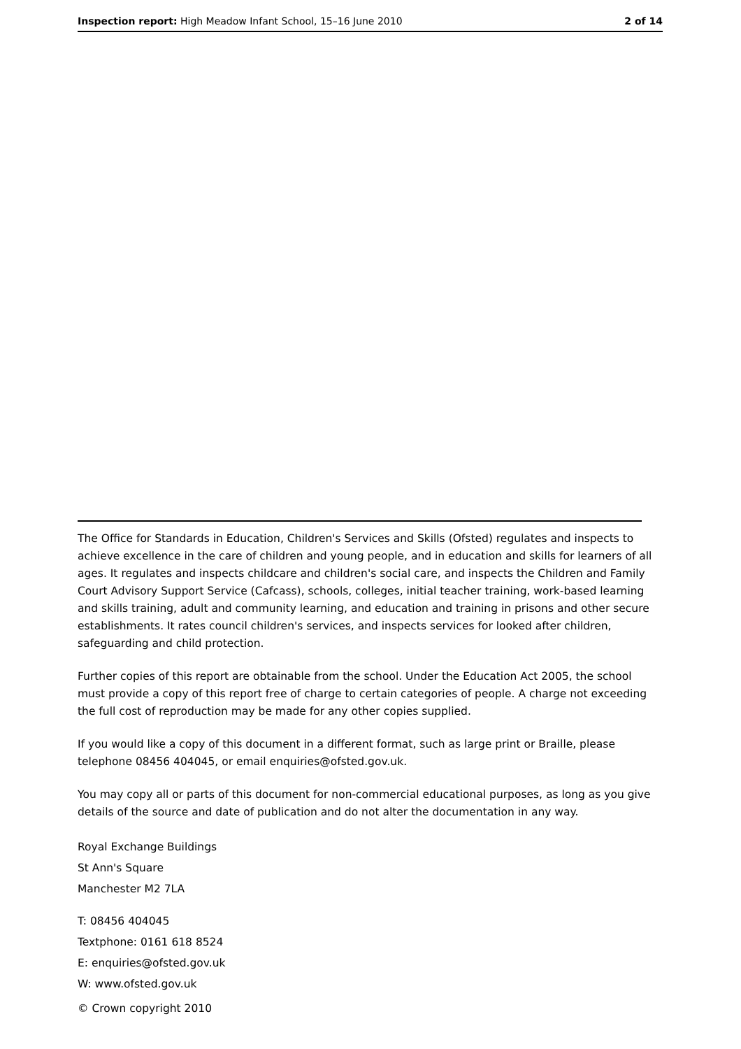Inspection report: High Meadow Infant School, 15–16 June 2010 2 of 14
The Office for Standards in Education, Children's Services and Skills (Ofsted) regulates and inspects to achieve excellence in the care of children and young people, and in education and skills for learners of all ages. It regulates and inspects childcare and children's social care, and inspects the Children and Family Court Advisory Support Service (Cafcass), schools, colleges, initial teacher training, work-based learning and skills training, adult and community learning, and education and training in prisons and other secure establishments. It rates council children's services, and inspects services for looked after children, safeguarding and child protection.
Further copies of this report are obtainable from the school. Under the Education Act 2005, the school must provide a copy of this report free of charge to certain categories of people. A charge not exceeding the full cost of reproduction may be made for any other copies supplied.
If you would like a copy of this document in a different format, such as large print or Braille, please telephone 08456 404045, or email enquiries@ofsted.gov.uk.
You may copy all or parts of this document for non-commercial educational purposes, as long as you give details of the source and date of publication and do not alter the documentation in any way.
Royal Exchange Buildings
St Ann's Square
Manchester M2 7LA
T: 08456 404045
Textphone: 0161 618 8524
E: enquiries@ofsted.gov.uk
W: www.ofsted.gov.uk
© Crown copyright 2010